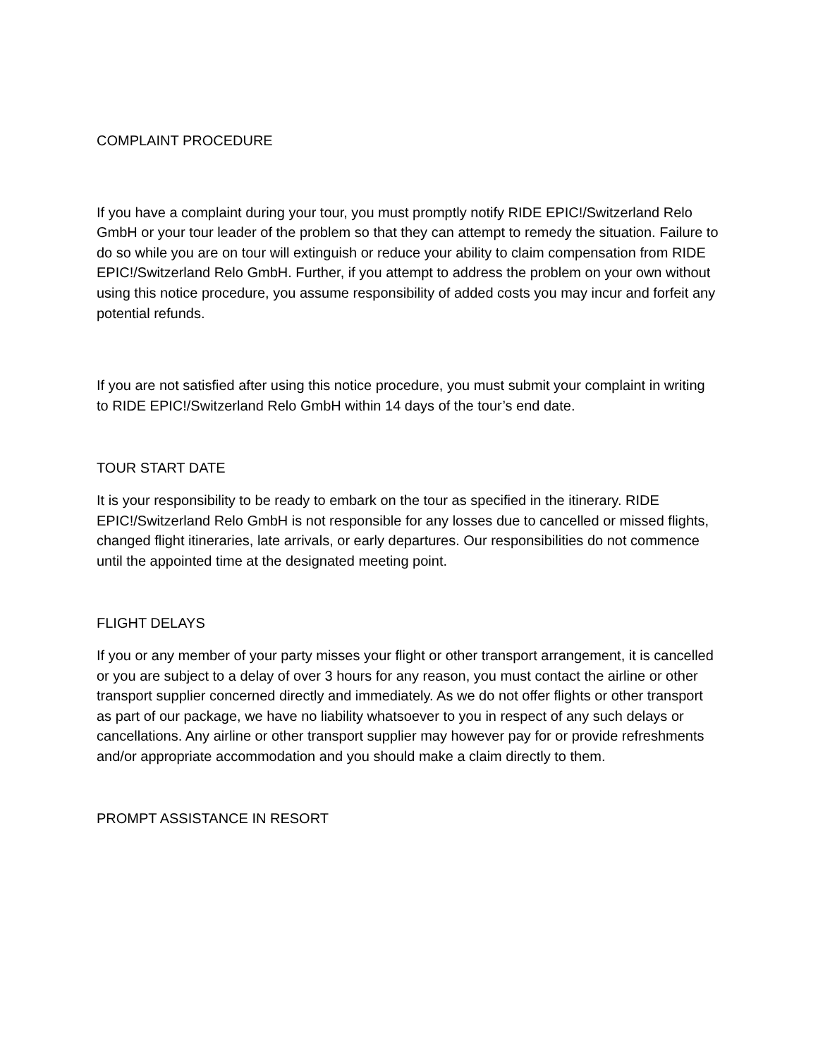COMPLAINT PROCEDURE
If you have a complaint during your tour, you must promptly notify RIDE EPIC!/Switzerland Relo GmbH or your tour leader of the problem so that they can attempt to remedy the situation. Failure to do so while you are on tour will extinguish or reduce your ability to claim compensation from RIDE EPIC!/Switzerland Relo GmbH. Further, if you attempt to address the problem on your own without using this notice procedure, you assume responsibility of added costs you may incur and forfeit any potential refunds.
If you are not satisfied after using this notice procedure, you must submit your complaint in writing to RIDE EPIC!/Switzerland Relo GmbH within 14 days of the tour’s end date.
TOUR START DATE
It is your responsibility to be ready to embark on the tour as specified in the itinerary. RIDE EPIC!/Switzerland Relo GmbH is not responsible for any losses due to cancelled or missed flights, changed flight itineraries, late arrivals, or early departures. Our responsibilities do not commence until the appointed time at the designated meeting point.
FLIGHT DELAYS
If you or any member of your party misses your flight or other transport arrangement, it is cancelled or you are subject to a delay of over 3 hours for any reason, you must contact the airline or other transport supplier concerned directly and immediately. As we do not offer flights or other transport as part of our package, we have no liability whatsoever to you in respect of any such delays or cancellations. Any airline or other transport supplier may however pay for or provide refreshments and/or appropriate accommodation and you should make a claim directly to them.
PROMPT ASSISTANCE IN RESORT